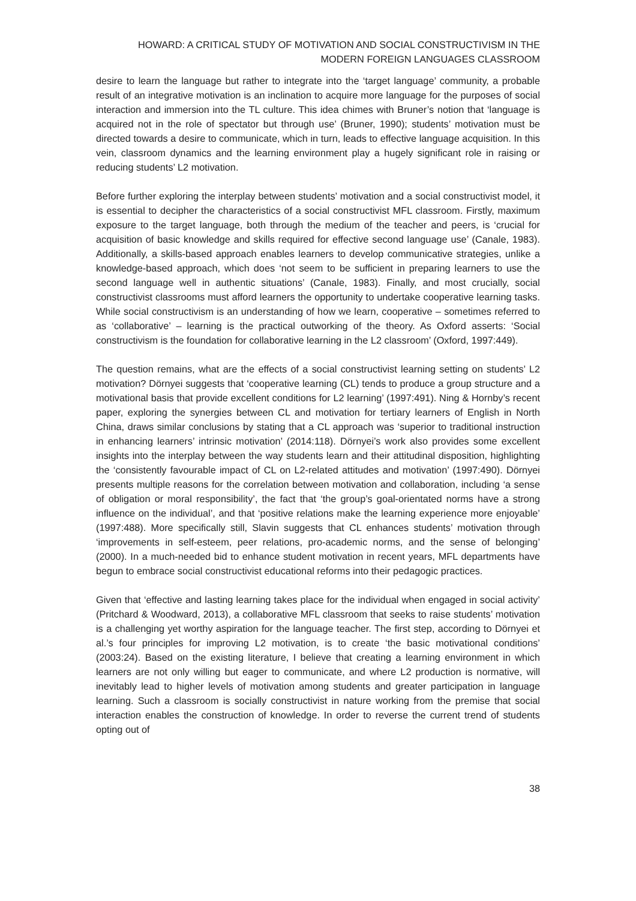HOWARD: A CRITICAL STUDY OF MOTIVATION AND SOCIAL CONSTRUCTIVISM IN THE
MODERN FOREIGN LANGUAGES CLASSROOM
desire to learn the language but rather to integrate into the ‘target language’ community, a probable result of an integrative motivation is an inclination to acquire more language for the purposes of social interaction and immersion into the TL culture. This idea chimes with Bruner’s notion that ‘language is acquired not in the role of spectator but through use’ (Bruner, 1990); students’ motivation must be directed towards a desire to communicate, which in turn, leads to effective language acquisition. In this vein, classroom dynamics and the learning environment play a hugely significant role in raising or reducing students’ L2 motivation.
Before further exploring the interplay between students’ motivation and a social constructivist model, it is essential to decipher the characteristics of a social constructivist MFL classroom. Firstly, maximum exposure to the target language, both through the medium of the teacher and peers, is ‘crucial for acquisition of basic knowledge and skills required for effective second language use’ (Canale, 1983). Additionally, a skills-based approach enables learners to develop communicative strategies, unlike a knowledge-based approach, which does ‘not seem to be sufficient in preparing learners to use the second language well in authentic situations’ (Canale, 1983). Finally, and most crucially, social constructivist classrooms must afford learners the opportunity to undertake cooperative learning tasks. While social constructivism is an understanding of how we learn, cooperative – sometimes referred to as ‘collaborative’ – learning is the practical outworking of the theory. As Oxford asserts: ‘Social constructivism is the foundation for collaborative learning in the L2 classroom’ (Oxford, 1997:449).
The question remains, what are the effects of a social constructivist learning setting on students’ L2 motivation? Dörnyei suggests that ‘cooperative learning (CL) tends to produce a group structure and a motivational basis that provide excellent conditions for L2 learning’ (1997:491). Ning & Hornby’s recent paper, exploring the synergies between CL and motivation for tertiary learners of English in North China, draws similar conclusions by stating that a CL approach was ‘superior to traditional instruction in enhancing learners’ intrinsic motivation’ (2014:118). Dörnyei’s work also provides some excellent insights into the interplay between the way students learn and their attitudinal disposition, highlighting the ‘consistently favourable impact of CL on L2-related attitudes and motivation’ (1997:490). Dörnyei presents multiple reasons for the correlation between motivation and collaboration, including ‘a sense of obligation or moral responsibility’, the fact that ‘the group’s goal-orientated norms have a strong influence on the individual’, and that ‘positive relations make the learning experience more enjoyable’ (1997:488). More specifically still, Slavin suggests that CL enhances students’ motivation through ‘improvements in self-esteem, peer relations, pro-academic norms, and the sense of belonging’ (2000). In a much-needed bid to enhance student motivation in recent years, MFL departments have begun to embrace social constructivist educational reforms into their pedagogic practices.
Given that ‘effective and lasting learning takes place for the individual when engaged in social activity’ (Pritchard & Woodward, 2013), a collaborative MFL classroom that seeks to raise students’ motivation is a challenging yet worthy aspiration for the language teacher. The first step, according to Dörnyei et al.’s four principles for improving L2 motivation, is to create ‘the basic motivational conditions’ (2003:24). Based on the existing literature, I believe that creating a learning environment in which learners are not only willing but eager to communicate, and where L2 production is normative, will inevitably lead to higher levels of motivation among students and greater participation in language learning. Such a classroom is socially constructivist in nature working from the premise that social interaction enables the construction of knowledge. In order to reverse the current trend of students opting out of
38